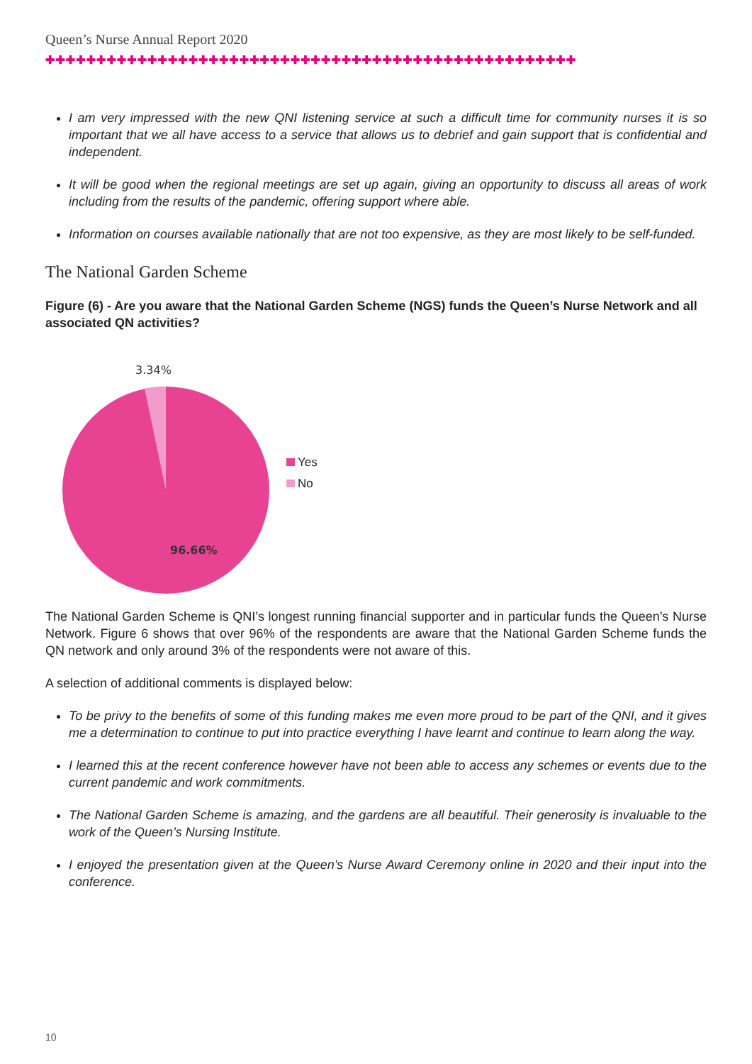Queen’s Nurse Annual Report 2020
✚✚✚✚✚✚✚✚✚✚✚✚✚✚✚✚✚✚✚✚✚✚✚✚✚✚✚✚✚✚✚✚✚✚✚✚✚✚✚✚✚✚✚✚✚✚✚✚✚✚✚✚
I am very impressed with the new QNI listening service at such a difficult time for community nurses it is so important that we all have access to a service that allows us to debrief and gain support that is confidential and independent.
It will be good when the regional meetings are set up again, giving an opportunity to discuss all areas of work including from the results of the pandemic, offering support where able.
Information on courses available nationally that are not too expensive, as they are most likely to be self-funded.
The National Garden Scheme
Figure (6) - Are you aware that the National Garden Scheme (NGS) funds the Queen’s Nurse Network and all associated QN activities?
3.34%
96.66%
Yes
No
The National Garden Scheme is QNI’s longest running financial supporter and in particular funds the Queen’s Nurse Network. Figure 6 shows that over 96% of the respondents are aware that the National Garden Scheme funds the QN network and only around 3% of the respondents were not aware of this.
A selection of additional comments is displayed below:
To be privy to the benefits of some of this funding makes me even more proud to be part of the QNI, and it gives me a determination to continue to put into practice everything I have learnt and continue to learn along the way.
I learned this at the recent conference however have not been able to access any schemes or events due to the current pandemic and work commitments.
The National Garden Scheme is amazing, and the gardens are all beautiful. Their generosity is invaluable to the work of the Queen’s Nursing Institute.
I enjoyed the presentation given at the Queen’s Nurse Award Ceremony online in 2020 and their input into the conference.
10